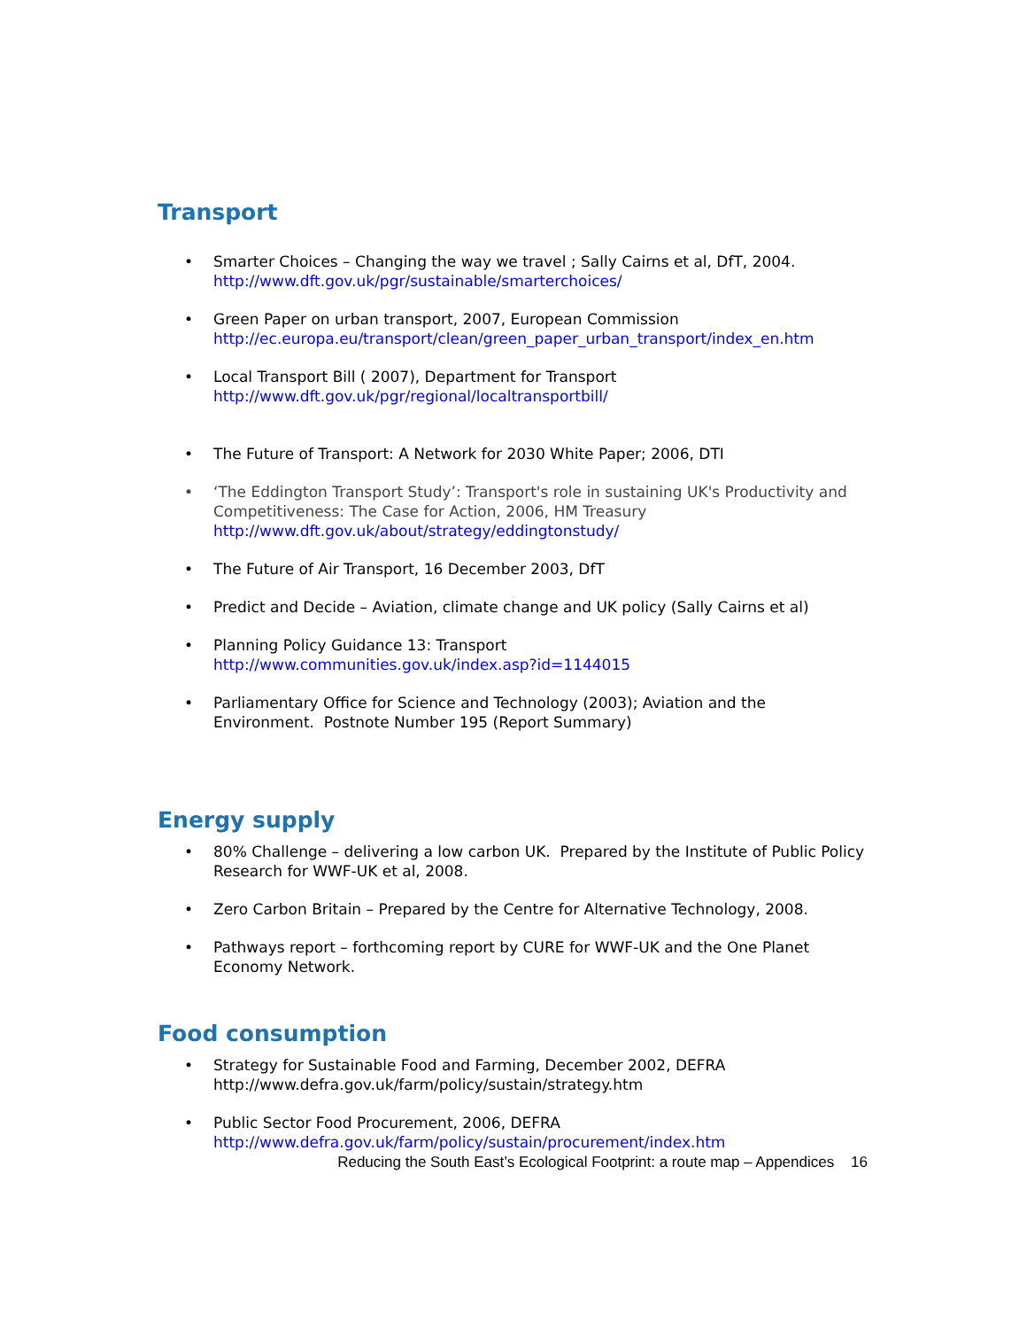Transport
• Smarter Choices – Changing the way we travel ; Sally Cairns et al, DfT, 2004.
http://www.dft.gov.uk/pgr/sustainable/smarterchoices/
• Green Paper on urban transport, 2007, European Commission
http://ec.europa.eu/transport/clean/green_paper_urban_transport/index_en.htm
• Local Transport Bill ( 2007), Department for Transport
http://www.dft.gov.uk/pgr/regional/localtransportbill/
• The Future of Transport: A Network for 2030 White Paper; 2006, DTI
• ‘The Eddington Transport Study’: Transport's role in sustaining UK's Productivity and Competitiveness: The Case for Action, 2006, HM Treasury
http://www.dft.gov.uk/about/strategy/eddingtonstudy/
• The Future of Air Transport, 16 December 2003, DfT
• Predict and Decide – Aviation, climate change and UK policy (Sally Cairns et al)
• Planning Policy Guidance 13: Transport
http://www.communities.gov.uk/index.asp?id=1144015
• Parliamentary Office for Science and Technology (2003); Aviation and the Environment. Postnote Number 195 (Report Summary)
Energy supply
• 80% Challenge – delivering a low carbon UK. Prepared by the Institute of Public Policy Research for WWF-UK et al, 2008.
• Zero Carbon Britain – Prepared by the Centre for Alternative Technology, 2008.
• Pathways report – forthcoming report by CURE for WWF-UK and the One Planet Economy Network.
Food consumption
• Strategy for Sustainable Food and Farming, December 2002, DEFRA
http://www.defra.gov.uk/farm/policy/sustain/strategy.htm
• Public Sector Food Procurement, 2006, DEFRA
http://www.defra.gov.uk/farm/policy/sustain/procurement/index.htm
Reducing the South East’s Ecological Footprint: a route map – Appendices 16